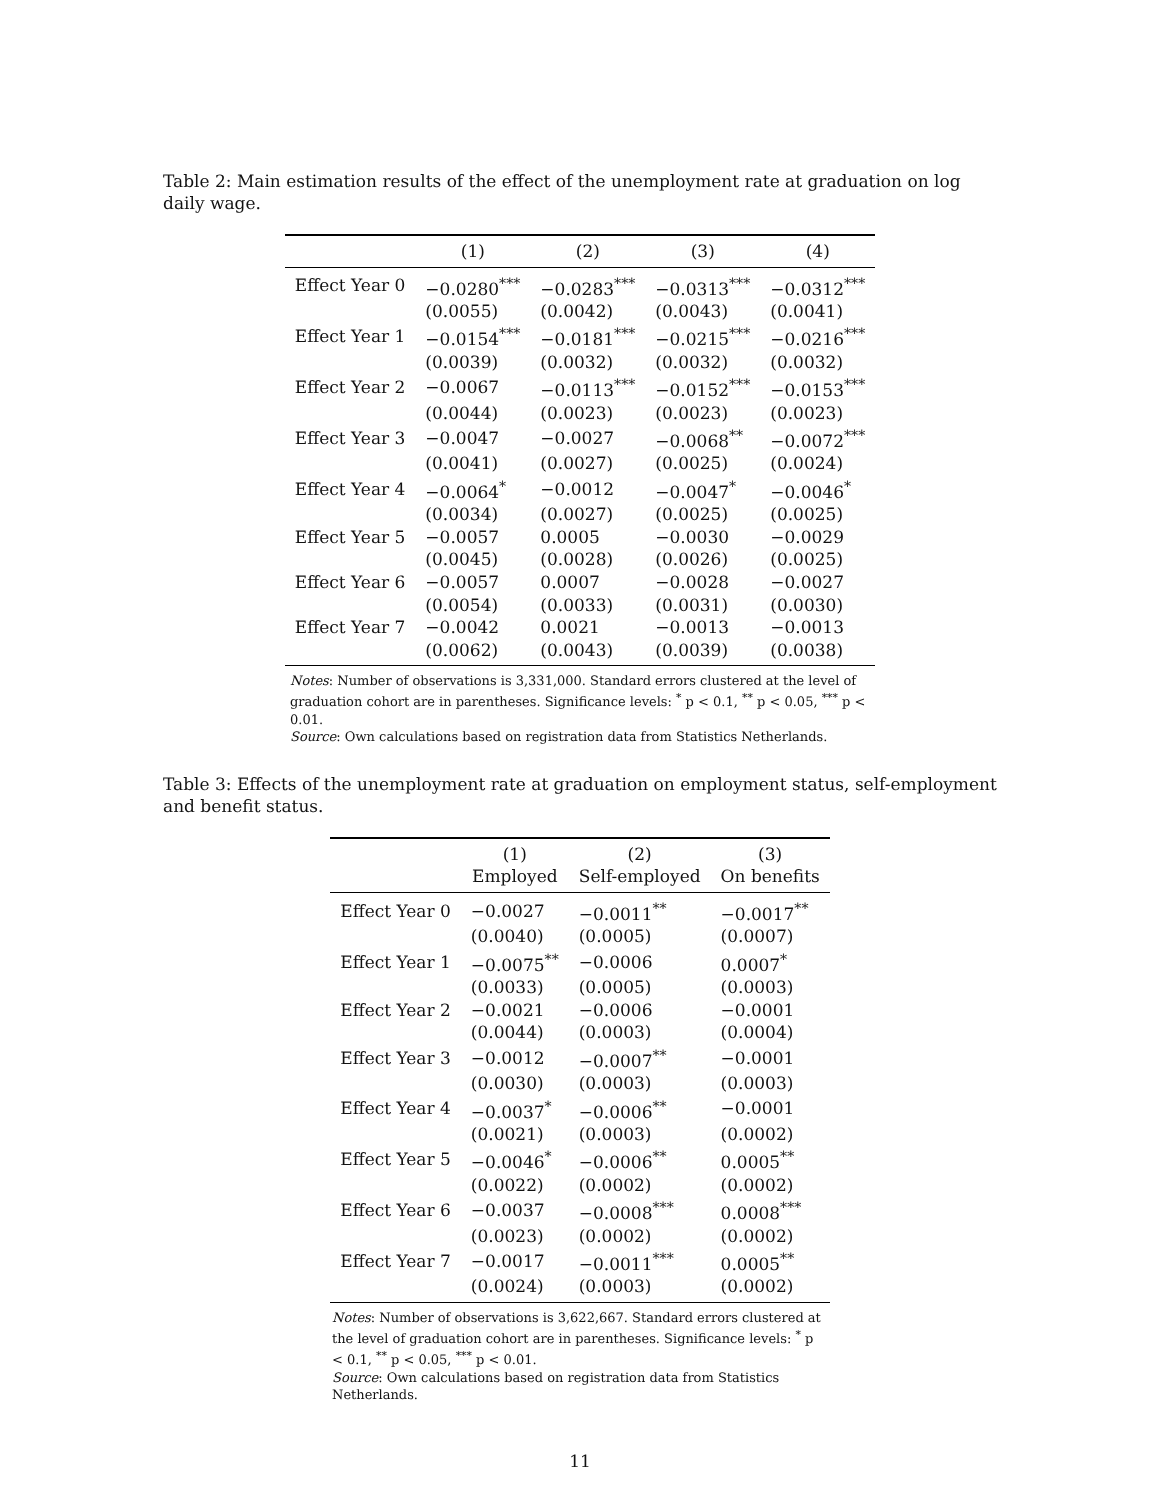Table 2: Main estimation results of the effect of the unemployment rate at graduation on log daily wage.
| | (1) | (2) | (3) | (4) |
| --- | --- | --- | --- | --- |
| Effect Year 0 | −0.0280<sup>***</sup> | −0.0283<sup>***</sup> | −0.0313<sup>***</sup> | −0.0312<sup>***</sup> |
| | (0.0055) | (0.0042) | (0.0043) | (0.0041) |
| Effect Year 1 | −0.0154<sup>***</sup> | −0.0181<sup>***</sup> | −0.0215<sup>***</sup> | −0.0216<sup>***</sup> |
| | (0.0039) | (0.0032) | (0.0032) | (0.0032) |
| Effect Year 2 | −0.0067 | −0.0113<sup>***</sup> | −0.0152<sup>***</sup> | −0.0153<sup>***</sup> |
| | (0.0044) | (0.0023) | (0.0023) | (0.0023) |
| Effect Year 3 | −0.0047 | −0.0027 | −0.0068<sup>**</sup> | −0.0072<sup>***</sup> |
| | (0.0041) | (0.0027) | (0.0025) | (0.0024) |
| Effect Year 4 | −0.0064<sup>*</sup> | −0.0012 | −0.0047<sup>*</sup> | −0.0046<sup>*</sup> |
| | (0.0034) | (0.0027) | (0.0025) | (0.0025) |
| Effect Year 5 | −0.0057 | 0.0005 | −0.0030 | −0.0029 |
| | (0.0045) | (0.0028) | (0.0026) | (0.0025) |
| Effect Year 6 | −0.0057 | 0.0007 | −0.0028 | −0.0027 |
| | (0.0054) | (0.0033) | (0.0031) | (0.0030) |
| Effect Year 7 | −0.0042 | 0.0021 | −0.0013 | −0.0013 |
| | (0.0062) | (0.0043) | (0.0039) | (0.0038) |
Notes: Number of observations is 3,331,000. Standard errors clustered at the level of graduation cohort are in parentheses. Significance levels: <sup>*</sup> p < 0.1, <sup>**</sup> p < 0.05, <sup>***</sup> p < 0.01.
Source: Own calculations based on registration data from Statistics Netherlands.
Table 3: Effects of the unemployment rate at graduation on employment status, self-employment and benefit status.
| | (1) | (2) | (3) |
| --- | --- | --- | --- |
| | Employed | Self-employed | On benefits |
| Effect Year 0 | −0.0027 | −0.0011<sup>**</sup> | −0.0017<sup>**</sup> |
| | (0.0040) | (0.0005) | (0.0007) |
| Effect Year 1 | −0.0075<sup>**</sup> | −0.0006 | 0.0007<sup>*</sup> |
| | (0.0033) | (0.0005) | (0.0003) |
| Effect Year 2 | −0.0021 | −0.0006 | −0.0001 |
| | (0.0044) | (0.0003) | (0.0004) |
| Effect Year 3 | −0.0012 | −0.0007<sup>**</sup> | −0.0001 |
| | (0.0030) | (0.0003) | (0.0003) |
| Effect Year 4 | −0.0037<sup>*</sup> | −0.0006<sup>**</sup> | −0.0001 |
| | (0.0021) | (0.0003) | (0.0002) |
| Effect Year 5 | −0.0046<sup>*</sup> | −0.0006<sup>**</sup> | 0.0005<sup>**</sup> |
| | (0.0022) | (0.0002) | (0.0002) |
| Effect Year 6 | −0.0037 | −0.0008<sup>***</sup> | 0.0008<sup>***</sup> |
| | (0.0023) | (0.0002) | (0.0002) |
| Effect Year 7 | −0.0017 | −0.0011<sup>***</sup> | 0.0005<sup>**</sup> |
| | (0.0024) | (0.0003) | (0.0002) |
Notes: Number of observations is 3,622,667. Standard errors clustered at the level of graduation cohort are in parentheses. Significance levels: <sup>*</sup> p < 0.1, <sup>**</sup> p < 0.05, <sup>***</sup> p < 0.01.
Source: Own calculations based on registration data from Statistics Netherlands.
11